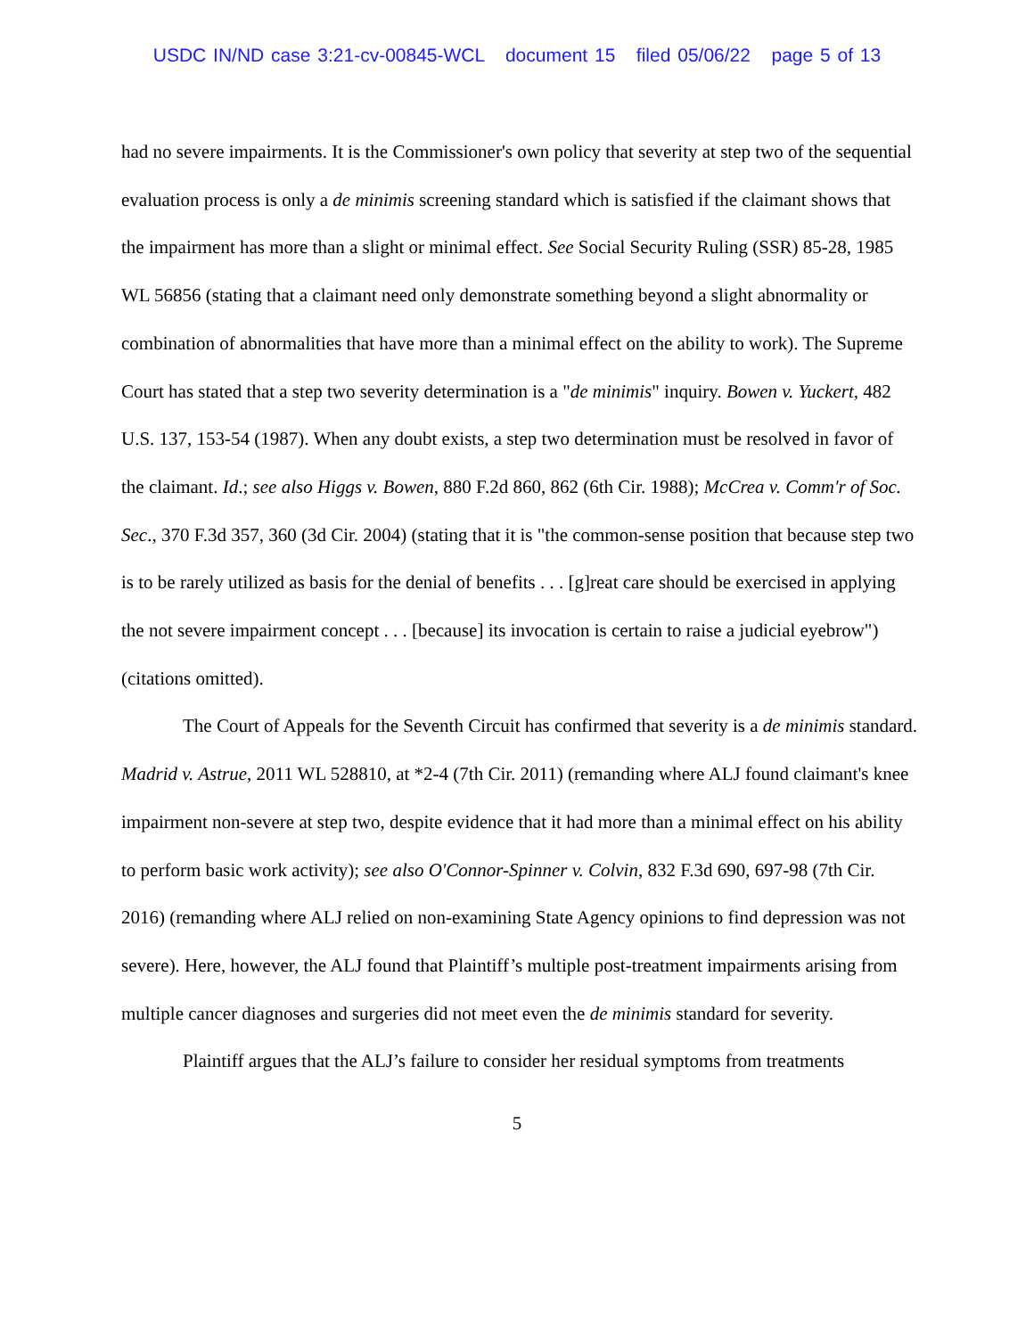USDC IN/ND case 3:21-cv-00845-WCL document 15 filed 05/06/22 page 5 of 13
had no severe impairments. It is the Commissioner's own policy that severity at step two of the sequential evaluation process is only a de minimis screening standard which is satisfied if the claimant shows that the impairment has more than a slight or minimal effect. See Social Security Ruling (SSR) 85-28, 1985 WL 56856 (stating that a claimant need only demonstrate something beyond a slight abnormality or combination of abnormalities that have more than a minimal effect on the ability to work). The Supreme Court has stated that a step two severity determination is a "de minimis" inquiry. Bowen v. Yuckert, 482 U.S. 137, 153-54 (1987). When any doubt exists, a step two determination must be resolved in favor of the claimant. Id.; see also Higgs v. Bowen, 880 F.2d 860, 862 (6th Cir. 1988); McCrea v. Comm'r of Soc. Sec., 370 F.3d 357, 360 (3d Cir. 2004) (stating that it is "the common-sense position that because step two is to be rarely utilized as basis for the denial of benefits . . . [g]reat care should be exercised in applying the not severe impairment concept . . . [because] its invocation is certain to raise a judicial eyebrow") (citations omitted).
The Court of Appeals for the Seventh Circuit has confirmed that severity is a de minimis standard. Madrid v. Astrue, 2011 WL 528810, at *2-4 (7th Cir. 2011) (remanding where ALJ found claimant's knee impairment non-severe at step two, despite evidence that it had more than a minimal effect on his ability to perform basic work activity); see also O'Connor-Spinner v. Colvin, 832 F.3d 690, 697-98 (7th Cir. 2016) (remanding where ALJ relied on non-examining State Agency opinions to find depression was not severe). Here, however, the ALJ found that Plaintiff’s multiple post-treatment impairments arising from multiple cancer diagnoses and surgeries did not meet even the de minimis standard for severity.
Plaintiff argues that the ALJ’s failure to consider her residual symptoms from treatments
5